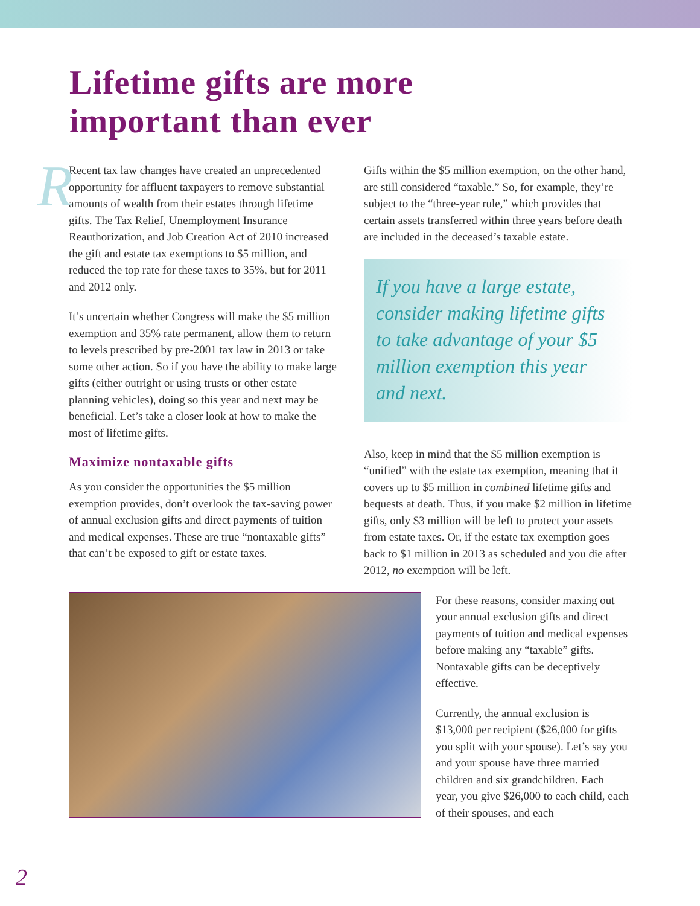Lifetime gifts are more
important than ever
R
Recent tax law changes have created an unprecedented opportunity for affluent taxpayers to remove substantial amounts of wealth from their estates through lifetime gifts. The Tax Relief, Unemployment Insurance Reauthorization, and Job Creation Act of 2010 increased the gift and estate tax exemptions to $5 million, and reduced the top rate for these taxes to 35%, but for 2011 and 2012 only.
It’s uncertain whether Congress will make the $5 million exemption and 35% rate permanent, allow them to return to levels prescribed by pre-2001 tax law in 2013 or take some other action. So if you have the ability to make large gifts (either outright or using trusts or other estate planning vehicles), doing so this year and next may be beneficial. Let’s take a closer look at how to make the most of lifetime gifts.
Maximize nontaxable gifts
As you consider the opportunities the $5 million exemption provides, don’t overlook the tax-saving power of annual exclusion gifts and direct payments of tuition and medical expenses. These are true “nontaxable gifts” that can’t be exposed to gift or estate taxes.
Gifts within the $5 million exemption, on the other hand, are still considered “taxable.” So, for example, they’re subject to the “three-year rule,” which provides that certain assets transferred within three years before death are included in the deceased’s taxable estate.
If you have a large estate, consider making lifetime gifts to take advantage of your $5 million exemption this year and next.
Also, keep in mind that the $5 million exemption is “unified” with the estate tax exemption, meaning that it covers up to $5 million in combined lifetime gifts and bequests at death. Thus, if you make $2 million in lifetime gifts, only $3 million will be left to protect your assets from estate taxes. Or, if the estate tax exemption goes back to $1 million in 2013 as scheduled and you die after 2012, no exemption will be left.
For these reasons, consider maxing out your annual exclusion gifts and direct payments of tuition and medical expenses before making any “taxable” gifts. Nontaxable gifts can be deceptively effective.
Currently, the annual exclusion is $13,000 per recipient ($26,000 for gifts you split with your spouse). Let’s say you and your spouse have three married children and six grandchildren. Each year, you give $26,000 to each child, each of their spouses, and each
2